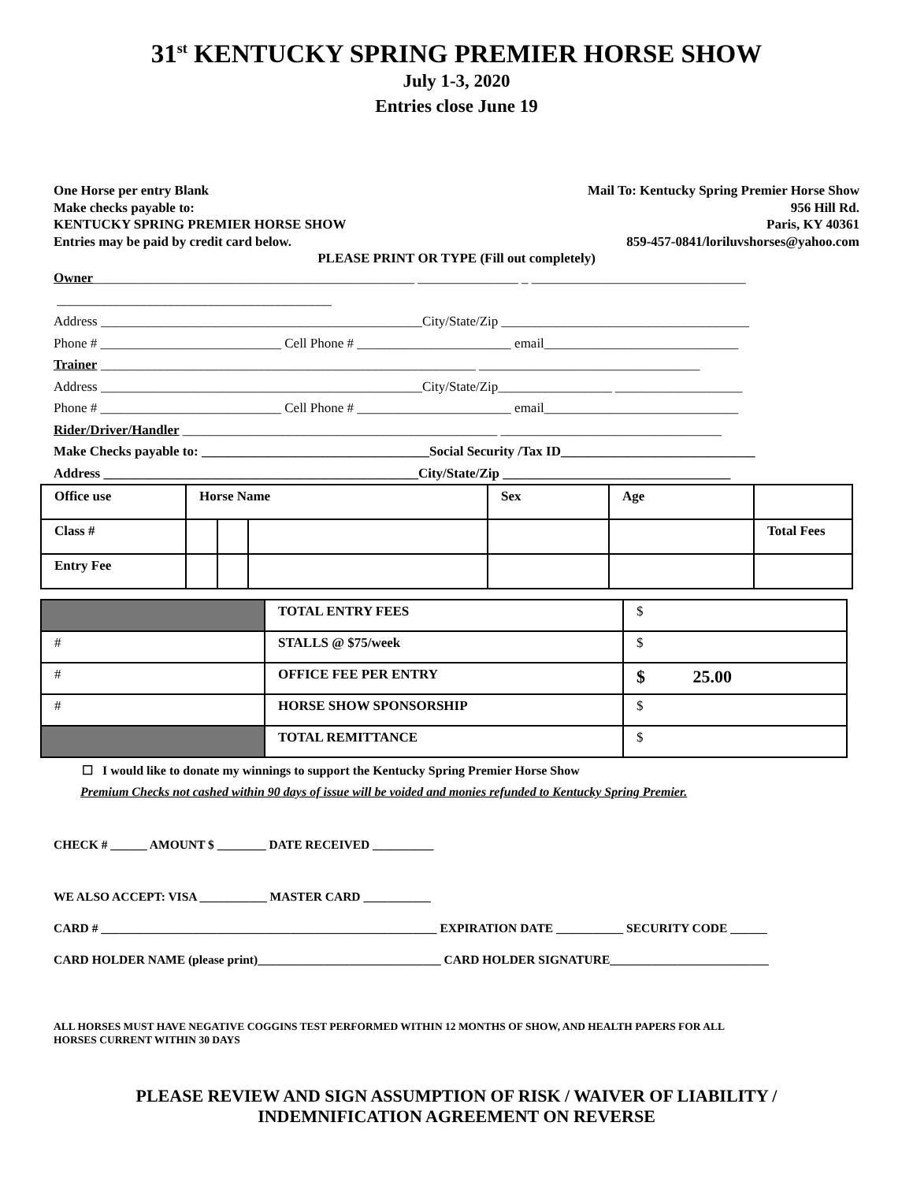31<sup>st</sup> KENTUCKY SPRING PREMIER HORSE SHOW
July 1-3, 2020
Entries close June 19
One Horse per entry Blank
Make checks payable to:
KENTUCKY SPRING PREMIER HORSE SHOW
Entries may be paid by credit card below.
Mail To: Kentucky Spring Premier Horse Show
956 Hill Rd.
Paris, KY 40361
859-457-0841/loriluvshorses@yahoo.com
PLEASE PRINT OR TYPE (Fill out completely)
Owner________________________________________________ _______________ _ ________________________________
_________________________________________
Address ________________________________________________City/State/Zip _____________________________________
Phone # ___________________________ Cell Phone # _______________________ email_____________________________
Trainer ________________________________________________________ _________________________________
Address ________________________________________________City/State/Zip_________________ ___________________
Phone # ___________________________ Cell Phone # _______________________ email_____________________________
Rider/Driver/Handler _______________________________________________ _________________________________
Make Checks payable to: __________________________________Social Security /Tax ID_____________________________
Address _______________________________________________City/State/Zip __________________________________
| Office use | Horse Name | | | Sex | Age | |
| Class # | | | | | | Total Fees |
| Entry Fee | | | | | | |
| | TOTAL ENTRY FEES | $ |
| # | STALLS @ $75/week | $ |
| # | OFFICE FEE PER ENTRY | $ 25.00 |
| # | HORSE SHOW SPONSORSHIP | $ |
| | TOTAL REMITTANCE | $ |
☐ I would like to donate my winnings to support the Kentucky Spring Premier Horse Show
Premium Checks not cashed within 90 days of issue will be voided and monies refunded to Kentucky Spring Premier.
CHECK # ______ AMOUNT $ ________ DATE RECEIVED __________
WE ALSO ACCEPT: VISA ___________ MASTER CARD ___________
CARD # _______________________________________________________ EXPIRATION DATE ___________ SECURITY CODE ______
CARD HOLDER NAME (please print)______________________________ CARD HOLDER SIGNATURE__________________________
ALL HORSES MUST HAVE NEGATIVE COGGINS TEST PERFORMED WITHIN 12 MONTHS OF SHOW, AND HEALTH PAPERS FOR ALL
HORSES CURRENT WITHIN 30 DAYS
PLEASE REVIEW AND SIGN ASSUMPTION OF RISK / WAIVER OF LIABILITY /
INDEMNIFICATION AGREEMENT ON REVERSE